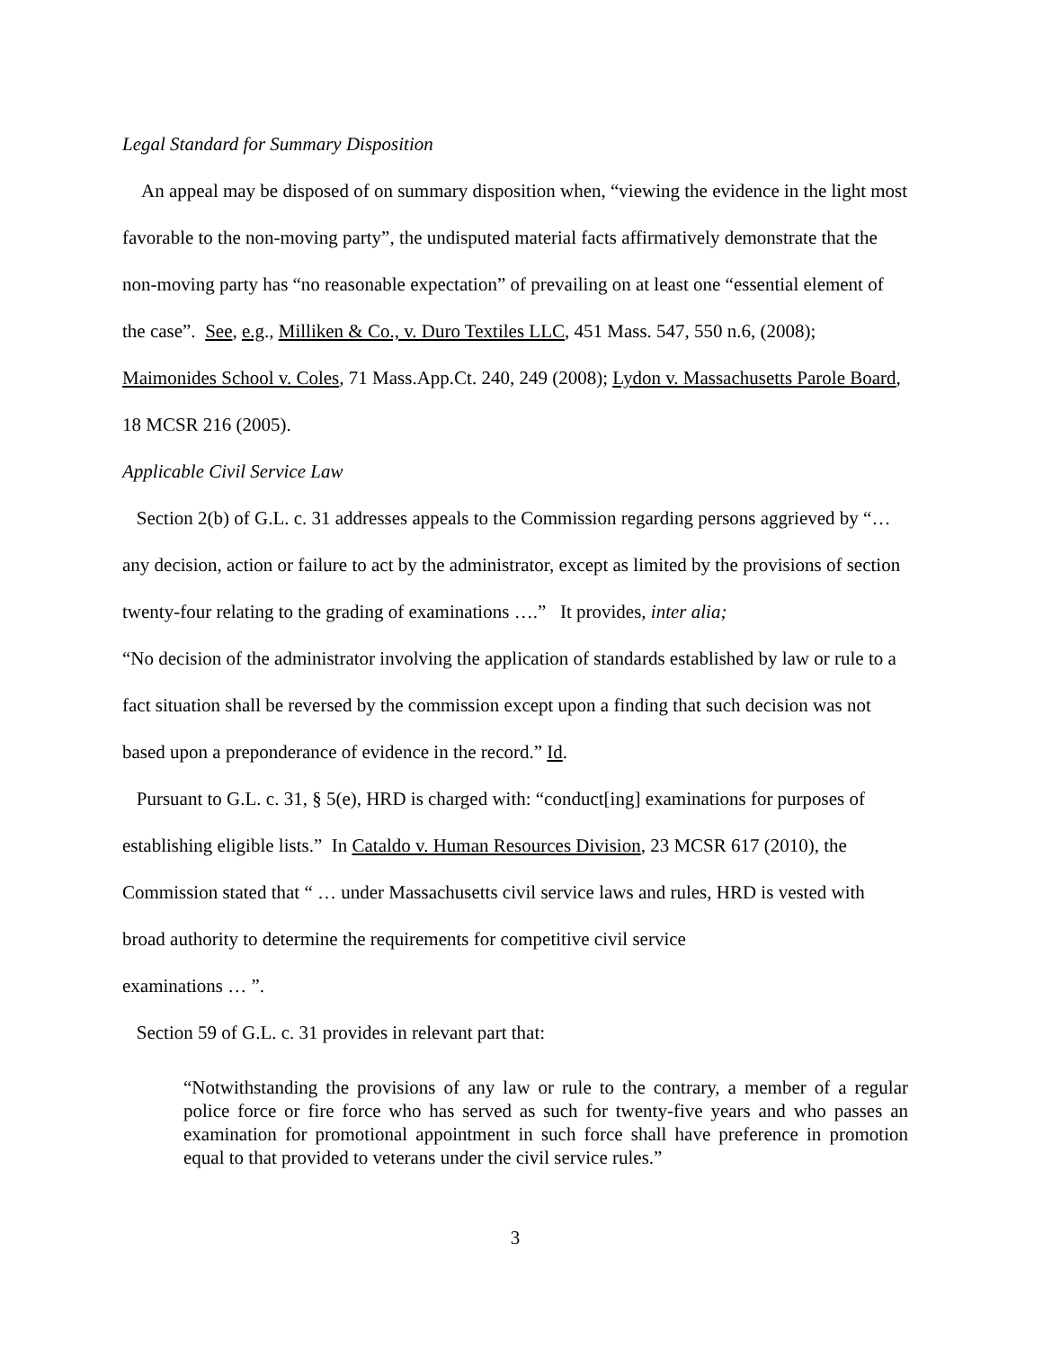Legal Standard for Summary Disposition
An appeal may be disposed of on summary disposition when, “viewing the evidence in the light most favorable to the non-moving party”, the undisputed material facts affirmatively demonstrate that the non-moving party has “no reasonable expectation” of prevailing on at least one “essential element of the case”. See, e.g., Milliken & Co., v. Duro Textiles LLC, 451 Mass. 547, 550 n.6, (2008); Maimonides School v. Coles, 71 Mass.App.Ct. 240, 249 (2008); Lydon v. Massachusetts Parole Board, 18 MCSR 216 (2005).
Applicable Civil Service Law
Section 2(b) of G.L. c. 31 addresses appeals to the Commission regarding persons aggrieved by “… any decision, action or failure to act by the administrator, except as limited by the provisions of section twenty-four relating to the grading of examinations ….” It provides, inter alia;
“No decision of the administrator involving the application of standards established by law or rule to a fact situation shall be reversed by the commission except upon a finding that such decision was not based upon a preponderance of evidence in the record.” Id.
Pursuant to G.L. c. 31, § 5(e), HRD is charged with: “conduct[ing] examinations for purposes of establishing eligible lists.” In Cataldo v. Human Resources Division, 23 MCSR 617 (2010), the Commission stated that “ … under Massachusetts civil service laws and rules, HRD is vested with broad authority to determine the requirements for competitive civil service
examinations … ”.
Section 59 of G.L. c. 31 provides in relevant part that:
“Notwithstanding the provisions of any law or rule to the contrary, a member of a regular police force or fire force who has served as such for twenty-five years and who passes an examination for promotional appointment in such force shall have preference in promotion equal to that provided to veterans under the civil service rules.”
3